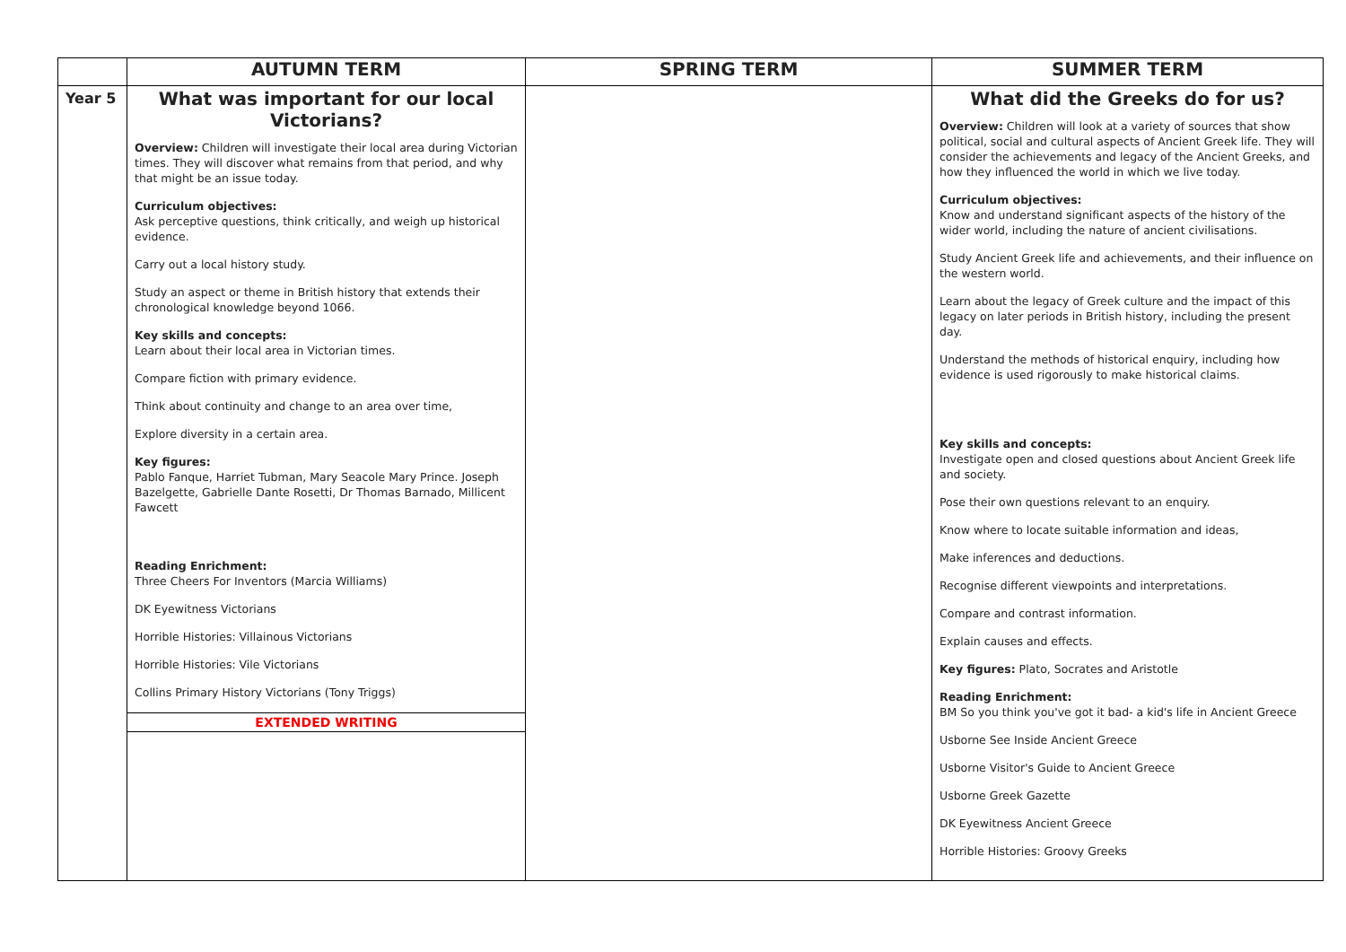| | AUTUMN TERM | SPRING TERM | SUMMER TERM |
| --- | --- | --- | --- |
| Year 5 | What was important for our local Victorians? Overview: Children will investigate their local area during Victorian times. They will discover what remains from that period, and why that might be an issue today. Curriculum objectives: Ask perceptive questions, think critically, and weigh up historical evidence. Carry out a local history study. Study an aspect or theme in British history that extends their chronological knowledge beyond 1066. Key skills and concepts: Learn about their local area in Victorian times. Compare fiction with primary evidence. Think about continuity and change to an area over time, Explore diversity in a certain area. Key figures: Pablo Fanque, Harriet Tubman, Mary Seacole Mary Prince. Joseph Bazelgette, Gabrielle Dante Rosetti, Dr Thomas Barnado, Millicent Fawcett Reading Enrichment: Three Cheers For Inventors (Marcia Williams) DK Eyewitness Victorians Horrible Histories: Villainous Victorians Horrible Histories: Vile Victorians Collins Primary History Victorians (Tony Triggs) EXTENDED WRITING | | What did the Greeks do for us? Overview: Children will look at a variety of sources that show political, social and cultural aspects of Ancient Greek life. They will consider the achievements and legacy of the Ancient Greeks, and how they influenced the world in which we live today. Curriculum objectives: Know and understand significant aspects of the history of the wider world, including the nature of ancient civilisations. Study Ancient Greek life and achievements, and their influence on the western world. Learn about the legacy of Greek culture and the impact of this legacy on later periods in British history, including the present day. Understand the methods of historical enquiry, including how evidence is used rigorously to make historical claims. Key skills and concepts: Investigate open and closed questions about Ancient Greek life and society. Pose their own questions relevant to an enquiry. Know where to locate suitable information and ideas, Make inferences and deductions. Recognise different viewpoints and interpretations. Compare and contrast information. Explain causes and effects. Key figures: Plato, Socrates and Aristotle Reading Enrichment: BM So you think you've got it bad- a kid's life in Ancient Greece Usborne See Inside Ancient Greece Usborne Visitor's Guide to Ancient Greece Usborne Greek Gazette DK Eyewitness Ancient Greece Horrible Histories: Groovy Greeks |